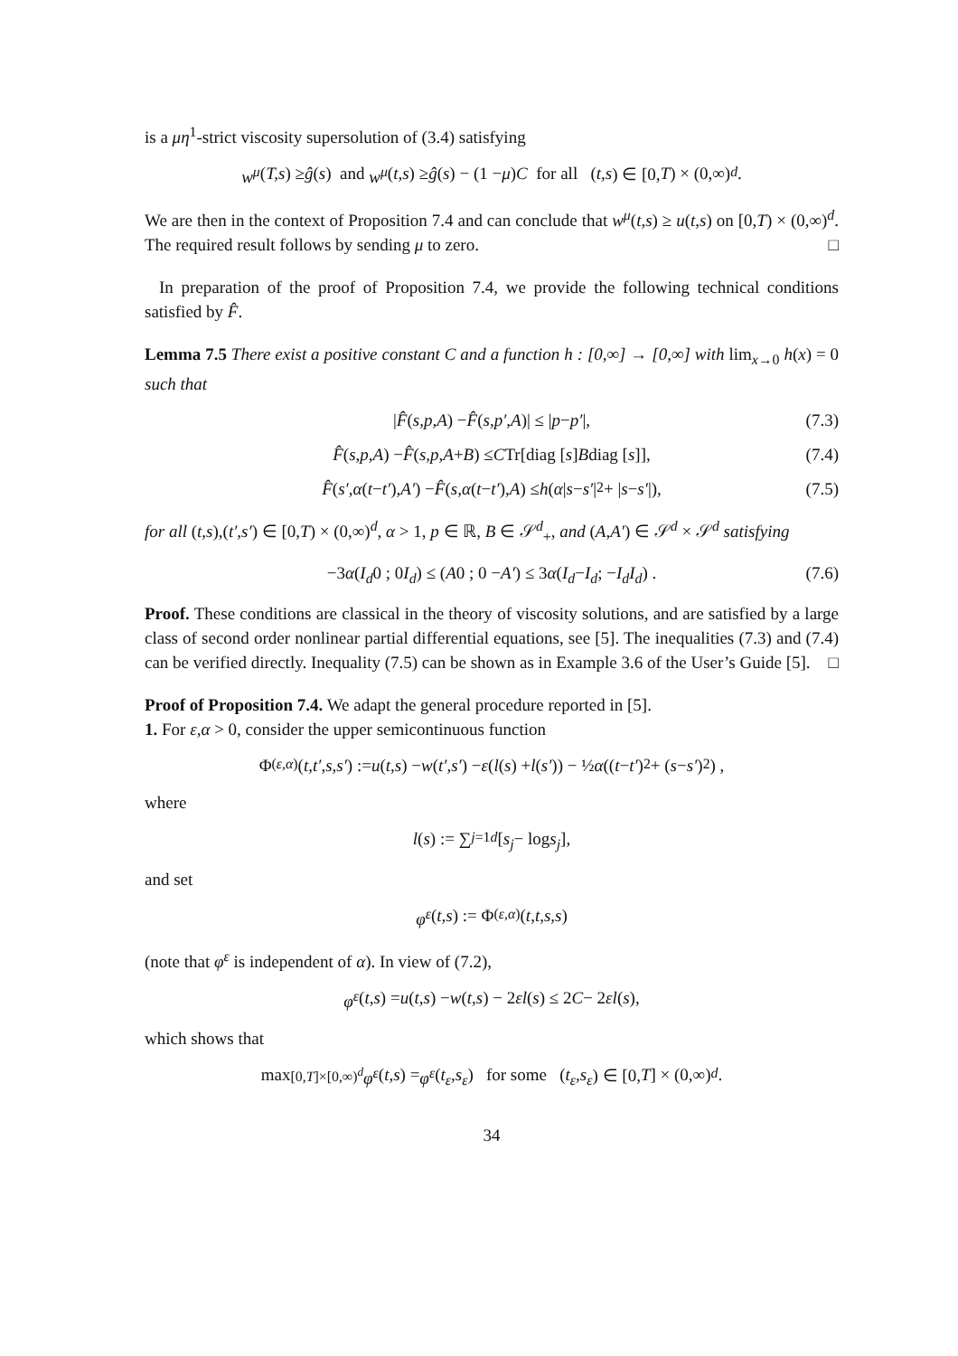is a μη<sup>1</sup>-strict viscosity supersolution of (3.4) satisfying
w<sup>μ</sup> (T,s) ≥ ĝ (s) and w<sup>μ</sup> (t,s) ≥ ĝ (s) − (1 − μ) C for all (t,s) ∈ [0, T) × (0,∞)<sup>d</sup>.
We are then in the context of Proposition 7.4 and can conclude that w<sup>μ</sup>(t,s) ≥ u(t,s) on [0,T) × (0,∞)<sup>d</sup>. The required result follows by sending μ to zero. □
In preparation of the proof of Proposition 7.4, we provide the following technical conditions satisfied by F̂.
Lemma 7.5 There exist a positive constant C and a function h : [0,∞] → [0,∞] with lim<sub>x→0</sub> h(x) = 0 such that
| F̂ (s,p,A) − F̂ (s,p′,A)| ≤ | p − p′ |, (7.3)
F̂ (s,p,A) − F̂ (s,p,A + B) ≤ C Tr[diag [s] B diag [s]], (7.4)
F̂ (s′, α (t − t′), A′) − F̂ (s, α (t − t′), A) ≤ h (α | s − s′ |<sup>2</sup> + | s − s′ |), (7.5)
for all (t,s),(t′,s′) ∈ [0,T) × (0,∞)<sup>d</sup>, α > 1, p ∈ ℝ, B ∈ 𝒮<sup>d</sup><sub>+</sub>, and (A,A′) ∈ 𝒮<sup>d</sup> × 𝒮<sup>d</sup> satisfying
−3 α ( I<sub>d</sub> 0 ; 0 I<sub>d</sub> ) ≤ ( A 0 ; 0 − A′ ) ≤ 3 α ( I<sub>d</sub> − I<sub>d</sub> ; − I<sub>d</sub> I<sub>d</sub> ) . (7.6)
Proof. These conditions are classical in the theory of viscosity solutions, and are satisfied by a large class of second order nonlinear partial differential equations, see [5]. The inequalities (7.3) and (7.4) can be verified directly. Inequality (7.5) can be shown as in Example 3.6 of the User’s Guide [5]. □
Proof of Proposition 7.4. We adapt the general procedure reported in [5].
1. For ε,α > 0, consider the upper semicontinuous function
Φ<sup>(ε,α)</sup>(t,t′,s,s′) := u (t,s) − w (t′,s′) − ε (l (s) + l (s′)) − ½ α ((t − t′)<sup>2</sup> + (s − s′)<sup>2</sup>) ,
where
l (s) := ∑<sub>j=1</sub><sup>d</sup> [s<sub>j</sub> − log s<sub>j</sub>],
and set
φ<sup>ε</sup> (t,s) := Φ<sup>(ε,α)</sup>(t,t,s,s)
(note that φ<sup>ε</sup> is independent of α). In view of (7.2),
φ<sup>ε</sup> (t,s) = u (t,s) − w (t,s) − 2 εl (s) ≤ 2 C − 2 εl (s),
which shows that
max<sub>[0,T]×[0,∞)<sup>d</sup></sub> φ<sup>ε</sup> (t,s) = φ<sup>ε</sup> (t<sub>ε</sub>,s<sub>ε</sub>) for some (t<sub>ε</sub>,s<sub>ε</sub>) ∈ [0, T] × (0,∞)<sup>d</sup>.
34